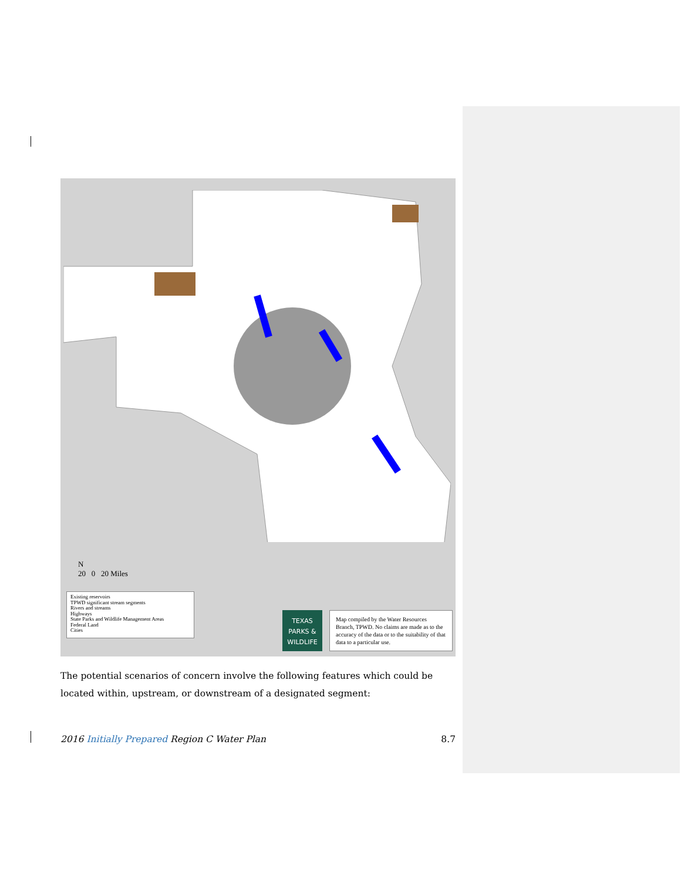N
20 0 20 Miles
Existing reservoirs
TPWD significant stream segments
Rivers and streams
Highways
State Parks and Wildlife Management Areas
Federal Land
Cities
TEXAS
PARKS &
WILDLIFE
Map compiled by the Water Resources Branch, TPWD. No claims are made as to the accuracy of the data or to the suitability of that data to a particular use.
The potential scenarios of concern involve the following features which could be located within, upstream, or downstream of a designated segment:
2016 Initially Prepared Region C Water Plan 8.7